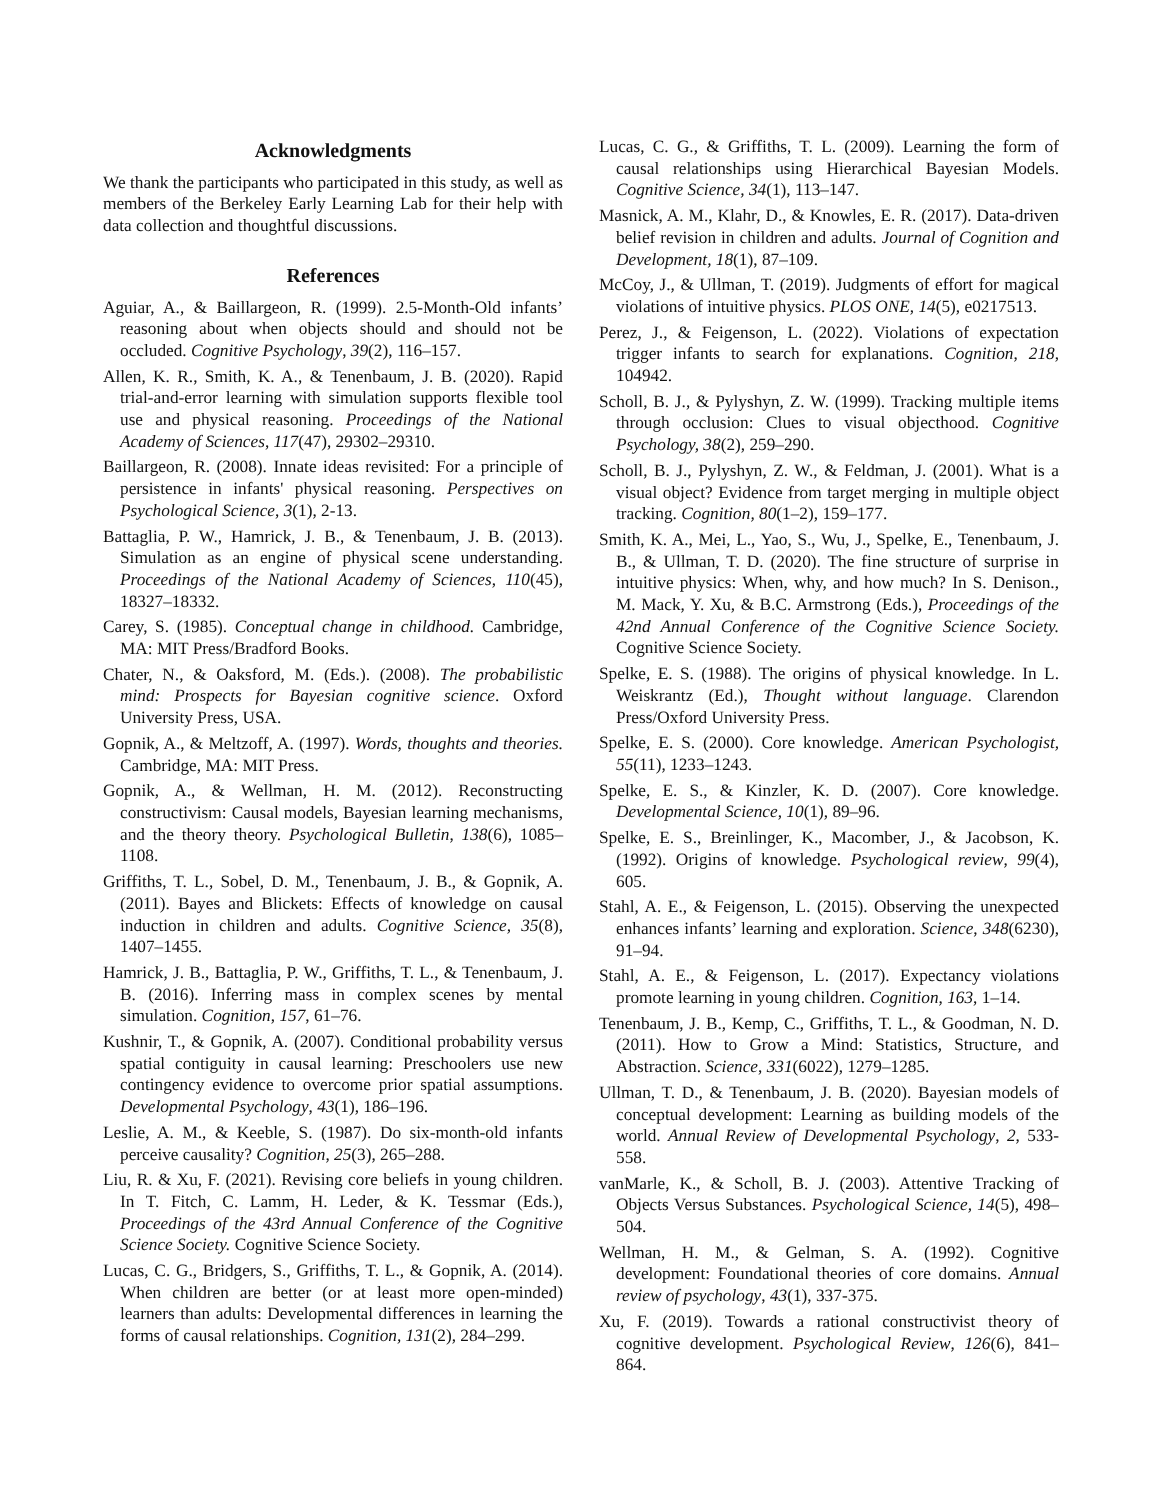Acknowledgments
We thank the participants who participated in this study, as well as members of the Berkeley Early Learning Lab for their help with data collection and thoughtful discussions.
References
Aguiar, A., & Baillargeon, R. (1999). 2.5-Month-Old infants’ reasoning about when objects should and should not be occluded. Cognitive Psychology, 39(2), 116–157.
Allen, K. R., Smith, K. A., & Tenenbaum, J. B. (2020). Rapid trial-and-error learning with simulation supports flexible tool use and physical reasoning. Proceedings of the National Academy of Sciences, 117(47), 29302–29310.
Baillargeon, R. (2008). Innate ideas revisited: For a principle of persistence in infants' physical reasoning. Perspectives on Psychological Science, 3(1), 2-13.
Battaglia, P. W., Hamrick, J. B., & Tenenbaum, J. B. (2013). Simulation as an engine of physical scene understanding. Proceedings of the National Academy of Sciences, 110(45), 18327–18332.
Carey, S. (1985). Conceptual change in childhood. Cambridge, MA: MIT Press/Bradford Books.
Chater, N., & Oaksford, M. (Eds.). (2008). The probabilistic mind: Prospects for Bayesian cognitive science. Oxford University Press, USA.
Gopnik, A., & Meltzoff, A. (1997). Words, thoughts and theories. Cambridge, MA: MIT Press.
Gopnik, A., & Wellman, H. M. (2012). Reconstructing constructivism: Causal models, Bayesian learning mechanisms, and the theory theory. Psychological Bulletin, 138(6), 1085–1108.
Griffiths, T. L., Sobel, D. M., Tenenbaum, J. B., & Gopnik, A. (2011). Bayes and Blickets: Effects of knowledge on causal induction in children and adults. Cognitive Science, 35(8), 1407–1455.
Hamrick, J. B., Battaglia, P. W., Griffiths, T. L., & Tenenbaum, J. B. (2016). Inferring mass in complex scenes by mental simulation. Cognition, 157, 61–76.
Kushnir, T., & Gopnik, A. (2007). Conditional probability versus spatial contiguity in causal learning: Preschoolers use new contingency evidence to overcome prior spatial assumptions. Developmental Psychology, 43(1), 186–196.
Leslie, A. M., & Keeble, S. (1987). Do six-month-old infants perceive causality? Cognition, 25(3), 265–288.
Liu, R. & Xu, F. (2021). Revising core beliefs in young children. In T. Fitch, C. Lamm, H. Leder, & K. Tessmar (Eds.), Proceedings of the 43rd Annual Conference of the Cognitive Science Society. Cognitive Science Society.
Lucas, C. G., Bridgers, S., Griffiths, T. L., & Gopnik, A. (2014). When children are better (or at least more open-minded) learners than adults: Developmental differences in learning the forms of causal relationships. Cognition, 131(2), 284–299.
Lucas, C. G., & Griffiths, T. L. (2009). Learning the form of causal relationships using Hierarchical Bayesian Models. Cognitive Science, 34(1), 113–147.
Masnick, A. M., Klahr, D., & Knowles, E. R. (2017). Data-driven belief revision in children and adults. Journal of Cognition and Development, 18(1), 87–109.
McCoy, J., & Ullman, T. (2019). Judgments of effort for magical violations of intuitive physics. PLOS ONE, 14(5), e0217513.
Perez, J., & Feigenson, L. (2022). Violations of expectation trigger infants to search for explanations. Cognition, 218, 104942.
Scholl, B. J., & Pylyshyn, Z. W. (1999). Tracking multiple items through occlusion: Clues to visual objecthood. Cognitive Psychology, 38(2), 259–290.
Scholl, B. J., Pylyshyn, Z. W., & Feldman, J. (2001). What is a visual object? Evidence from target merging in multiple object tracking. Cognition, 80(1–2), 159–177.
Smith, K. A., Mei, L., Yao, S., Wu, J., Spelke, E., Tenenbaum, J. B., & Ullman, T. D. (2020). The fine structure of surprise in intuitive physics: When, why, and how much? In S. Denison., M. Mack, Y. Xu, & B.C. Armstrong (Eds.), Proceedings of the 42nd Annual Conference of the Cognitive Science Society. Cognitive Science Society.
Spelke, E. S. (1988). The origins of physical knowledge. In L. Weiskrantz (Ed.), Thought without language. Clarendon Press/Oxford University Press.
Spelke, E. S. (2000). Core knowledge. American Psychologist, 55(11), 1233–1243.
Spelke, E. S., & Kinzler, K. D. (2007). Core knowledge. Developmental Science, 10(1), 89–96.
Spelke, E. S., Breinlinger, K., Macomber, J., & Jacobson, K. (1992). Origins of knowledge. Psychological review, 99(4), 605.
Stahl, A. E., & Feigenson, L. (2015). Observing the unexpected enhances infants’ learning and exploration. Science, 348(6230), 91–94.
Stahl, A. E., & Feigenson, L. (2017). Expectancy violations promote learning in young children. Cognition, 163, 1–14.
Tenenbaum, J. B., Kemp, C., Griffiths, T. L., & Goodman, N. D. (2011). How to Grow a Mind: Statistics, Structure, and Abstraction. Science, 331(6022), 1279–1285.
Ullman, T. D., & Tenenbaum, J. B. (2020). Bayesian models of conceptual development: Learning as building models of the world. Annual Review of Developmental Psychology, 2, 533-558.
vanMarle, K., & Scholl, B. J. (2003). Attentive Tracking of Objects Versus Substances. Psychological Science, 14(5), 498–504.
Wellman, H. M., & Gelman, S. A. (1992). Cognitive development: Foundational theories of core domains. Annual review of psychology, 43(1), 337-375.
Xu, F. (2019). Towards a rational constructivist theory of cognitive development. Psychological Review, 126(6), 841–864.